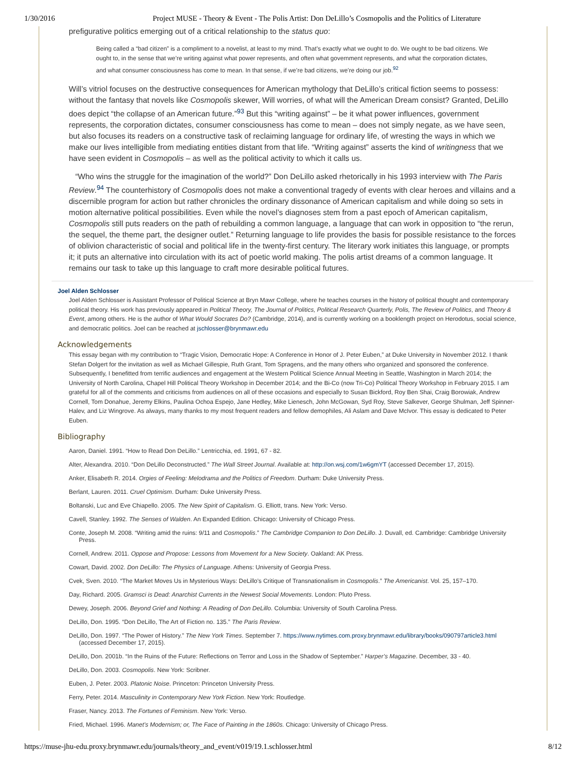1/30/2016 Project MUSE - Theory & Event - The Polis Artist: Don DeLillo’s Cosmopolis and the Politics of Literature
prefigurative politics emerging out of a critical relationship to the status quo:
Being called a “bad citizen” is a compliment to a novelist, at least to my mind. That’s exactly what we ought to do. We ought to be bad citizens. We ought to, in the sense that we’re writing against what power represents, and often what government represents, and what the corporation dictates, and what consumer consciousness has come to mean. In that sense, if we’re bad citizens, we’re doing our job.<sup>92</sup>
Will’s vitriol focuses on the destructive consequences for American mythology that DeLillo’s critical fiction seems to possess: without the fantasy that novels like Cosmopolis skewer, Will worries, of what will the American Dream consist? Granted, DeLillo does depict “the collapse of an American future.”<sup>93</sup> But this “writing against” – be it what power influences, government represents, the corporation dictates, consumer consciousness has come to mean – does not simply negate, as we have seen, but also focuses its readers on a constructive task of reclaiming language for ordinary life, of wresting the ways in which we make our lives intelligible from mediating entities distant from that life. “Writing against” asserts the kind of writingness that we have seen evident in Cosmopolis – as well as the political activity to which it calls us.
“Who wins the struggle for the imagination of the world?” Don DeLillo asked rhetorically in his 1993 interview with The Paris Review.<sup>94</sup> The counterhistory of Cosmopolis does not make a conventional tragedy of events with clear heroes and villains and a discernible program for action but rather chronicles the ordinary dissonance of American capitalism and while doing so sets in motion alternative political possibilities. Even while the novel’s diagnoses stem from a past epoch of American capitalism, Cosmopolis still puts readers on the path of rebuilding a common language, a language that can work in opposition to “the rerun, the sequel, the theme part, the designer outlet.” Returning language to life provides the basis for possible resistance to the forces of oblivion characteristic of social and political life in the twenty-first century. The literary work initiates this language, or prompts it; it puts an alternative into circulation with its act of poetic world making. The polis artist dreams of a common language. It remains our task to take up this language to craft more desirable political futures.
Joel Alden Schlosser
Joel Alden Schlosser is Assistant Professor of Political Science at Bryn Mawr College, where he teaches courses in the history of political thought and contemporary political theory. His work has previously appeared in Political Theory, The Journal of Politics, Political Research Quarterly, Polis, The Review of Politics, and Theory & Event, among others. He is the author of What Would Socrates Do? (Cambridge, 2014), and is currently working on a booklength project on Herodotus, social science, and democratic politics. Joel can be reached at jschlosser@brynmawr.edu
Acknowledgements
This essay began with my contribution to “Tragic Vision, Democratic Hope: A Conference in Honor of J. Peter Euben,” at Duke University in November 2012. I thank Stefan Dolgert for the invitation as well as Michael Gillespie, Ruth Grant, Tom Spragens, and the many others who organized and sponsored the conference. Subsequently, I benefitted from terrific audiences and engagement at the Western Political Science Annual Meeting in Seattle, Washington in March 2014; the University of North Carolina, Chapel Hill Political Theory Workshop in December 2014; and the Bi-Co (now Tri-Co) Political Theory Workshop in February 2015. I am grateful for all of the comments and criticisms from audiences on all of these occasions and especially to Susan Bickford, Roy Ben Shai, Craig Borowiak, Andrew Cornell, Tom Donahue, Jeremy Elkins, Paulina Ochoa Espejo, Jane Hedley, Mike Lienesch, John McGowan, Syd Roy, Steve Salkever, George Shulman, Jeff Spinner-Halev, and Liz Wingrove. As always, many thanks to my most frequent readers and fellow demophiles, Ali Aslam and Dave McIvor. This essay is dedicated to Peter Euben.
Bibliography
Aaron, Daniel. 1991. “How to Read Don DeLillo.” Lentricchia, ed. 1991, 67 - 82.
Alter, Alexandra. 2010. “Don DeLillo Deconstructed.” The Wall Street Journal. Available at: http://on.wsj.com/1w6gmYT (accessed December 17, 2015).
Anker, Elisabeth R. 2014. Orgies of Feeling: Melodrama and the Politics of Freedom. Durham: Duke University Press.
Berlant, Lauren. 2011. Cruel Optimism. Durham: Duke University Press.
Boltanski, Luc and Eve Chiapello. 2005. The New Spirit of Capitalism. G. Elliott, trans. New York: Verso.
Cavell, Stanley. 1992. The Senses of Walden. An Expanded Edition. Chicago: University of Chicago Press.
Conte, Joseph M. 2008. “Writing amid the ruins: 9/11 and Cosmopolis.” The Cambridge Companion to Don DeLillo. J. Duvall, ed. Cambridge: Cambridge University Press.
Cornell, Andrew. 2011. Oppose and Propose: Lessons from Movement for a New Society. Oakland: AK Press.
Cowart, David. 2002. Don DeLillo: The Physics of Language. Athens: University of Georgia Press.
Cvek, Sven. 2010. “The Market Moves Us in Mysterious Ways: DeLillo's Critique of Transnationalism in Cosmopolis.” The Americanist. Vol. 25, 157–170.
Day, Richard. 2005. Gramsci is Dead: Anarchist Currents in the Newest Social Movements. London: Pluto Press.
Dewey, Joseph. 2006. Beyond Grief and Nothing: A Reading of Don DeLillo. Columbia: University of South Carolina Press.
DeLillo, Don. 1995. “Don DeLillo, The Art of Fiction no. 135.” The Paris Review.
DeLillo, Don. 1997. “The Power of History.” The New York Times. September 7. https://www.nytimes.com.proxy.brynmawr.edu/library/books/090797article3.html (accessed December 17, 2015).
DeLillo, Don. 2001b. “In the Ruins of the Future: Reflections on Terror and Loss in the Shadow of September.” Harper’s Magazine. December, 33 - 40.
DeLillo, Don. 2003. Cosmopolis. New York: Scribner.
Euben, J. Peter. 2003. Platonic Noise. Princeton: Princeton University Press.
Ferry, Peter. 2014. Masculinity in Contemporary New York Fiction. New York: Routledge.
Fraser, Nancy. 2013. The Fortunes of Feminism. New York: Verso.
Fried, Michael. 1996. Manet’s Modernism; or, The Face of Painting in the 1860s. Chicago: University of Chicago Press.
https://muse-jhu-edu.proxy.brynmawr.edu/journals/theory_and_event/v019/19.1.schlosser.html 8/12